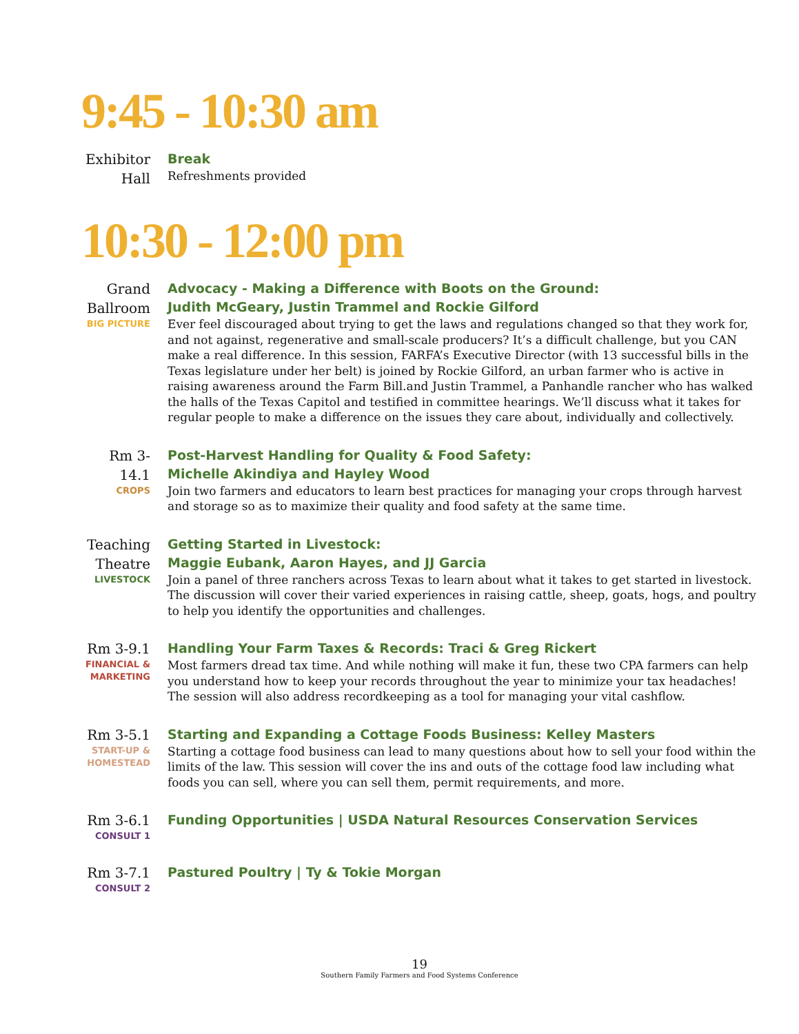9:45 - 10:30 am
Exhibitor Hall
Break
Refreshments provided
10:30 - 12:00 pm
Grand Ballroom
BIG PICTURE
Advocacy - Making a Difference with Boots on the Ground:
Judith McGeary, Justin Trammel and Rockie Gilford
Ever feel discouraged about trying to get the laws and regulations changed so that they work for, and not against, regenerative and small-scale producers? It’s a difficult challenge, but you CAN make a real difference. In this session, FARFA’s Executive Director (with 13 successful bills in the Texas legislature under her belt) is joined by Rockie Gilford, an urban farmer who is active in raising awareness around the Farm Bill.and Justin Trammel, a Panhandle rancher who has walked the halls of the Texas Capitol and testified in committee hearings. We’ll discuss what it takes for regular people to make a difference on the issues they care about, individually and collectively.
Rm 3-14.1
CROPS
Post-Harvest Handling for Quality & Food Safety:
Michelle Akindiya and Hayley Wood
Join two farmers and educators to learn best practices for managing your crops through harvest and storage so as to maximize their quality and food safety at the same time.
Teaching Theatre
LIVESTOCK
Getting Started in Livestock:
Maggie Eubank, Aaron Hayes, and JJ Garcia
Join a panel of three ranchers across Texas to learn about what it takes to get started in livestock. The discussion will cover their varied experiences in raising cattle, sheep, goats, hogs, and poultry to help you identify the opportunities and challenges.
Rm 3-9.1
FINANCIAL & MARKETING
Handling Your Farm Taxes & Records: Traci & Greg Rickert
Most farmers dread tax time. And while nothing will make it fun, these two CPA farmers can help you understand how to keep your records throughout the year to minimize your tax headaches! The session will also address recordkeeping as a tool for managing your vital cashflow.
Rm 3-5.1
START-UP & HOMESTEAD
Starting and Expanding a Cottage Foods Business: Kelley Masters
Starting a cottage food business can lead to many questions about how to sell your food within the limits of the law. This session will cover the ins and outs of the cottage food law including what foods you can sell, where you can sell them, permit requirements, and more.
Rm 3-6.1
CONSULT 1
Funding Opportunities | USDA Natural Resources Conservation Services
Rm 3-7.1
CONSULT 2
Pastured Poultry | Ty & Tokie Morgan
19
Southern Family Farmers and Food Systems Conference